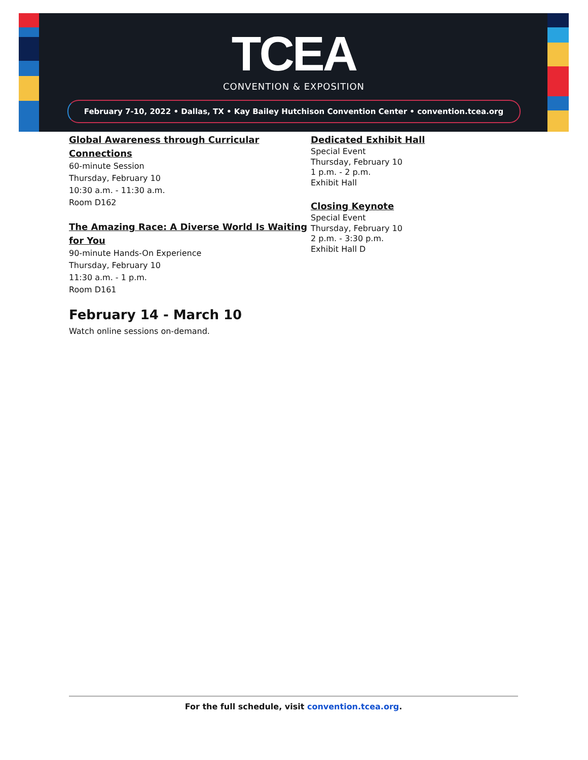TCEA
CONVENTION & EXPOSITION
February 7-10, 2022 • Dallas, TX • Kay Bailey Hutchison Convention Center • convention.tcea.org
Global Awareness through Curricular Connections
60-minute Session
Thursday, February 10
10:30 a.m. - 11:30 a.m.
Room D162
The Amazing Race: A Diverse World Is Waiting for You
90-minute Hands-On Experience
Thursday, February 10
11:30 a.m. - 1 p.m.
Room D161
February 14 - March 10
Watch online sessions on-demand.
Dedicated Exhibit Hall
Special Event
Thursday, February 10
1 p.m. - 2 p.m.
Exhibit Hall
Closing Keynote
Special Event
Thursday, February 10
2 p.m. - 3:30 p.m.
Exhibit Hall D
For the full schedule, visit convention.tcea.org.